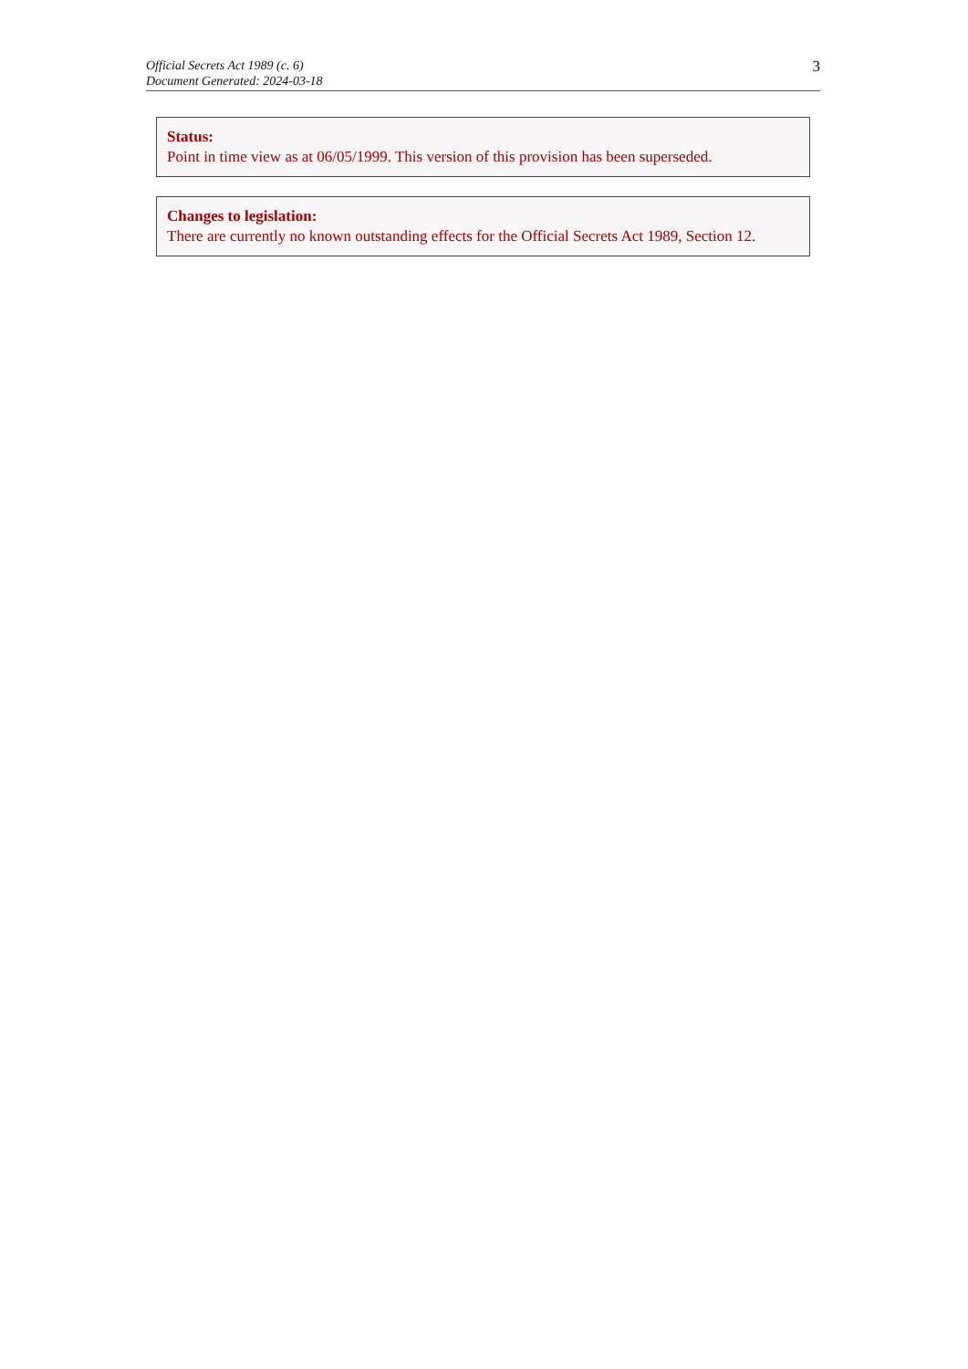Official Secrets Act 1989 (c. 6)
Document Generated: 2024-03-18
3
Status:
Point in time view as at 06/05/1999. This version of this provision has been superseded.
Changes to legislation:
There are currently no known outstanding effects for the Official Secrets Act 1989, Section 12.